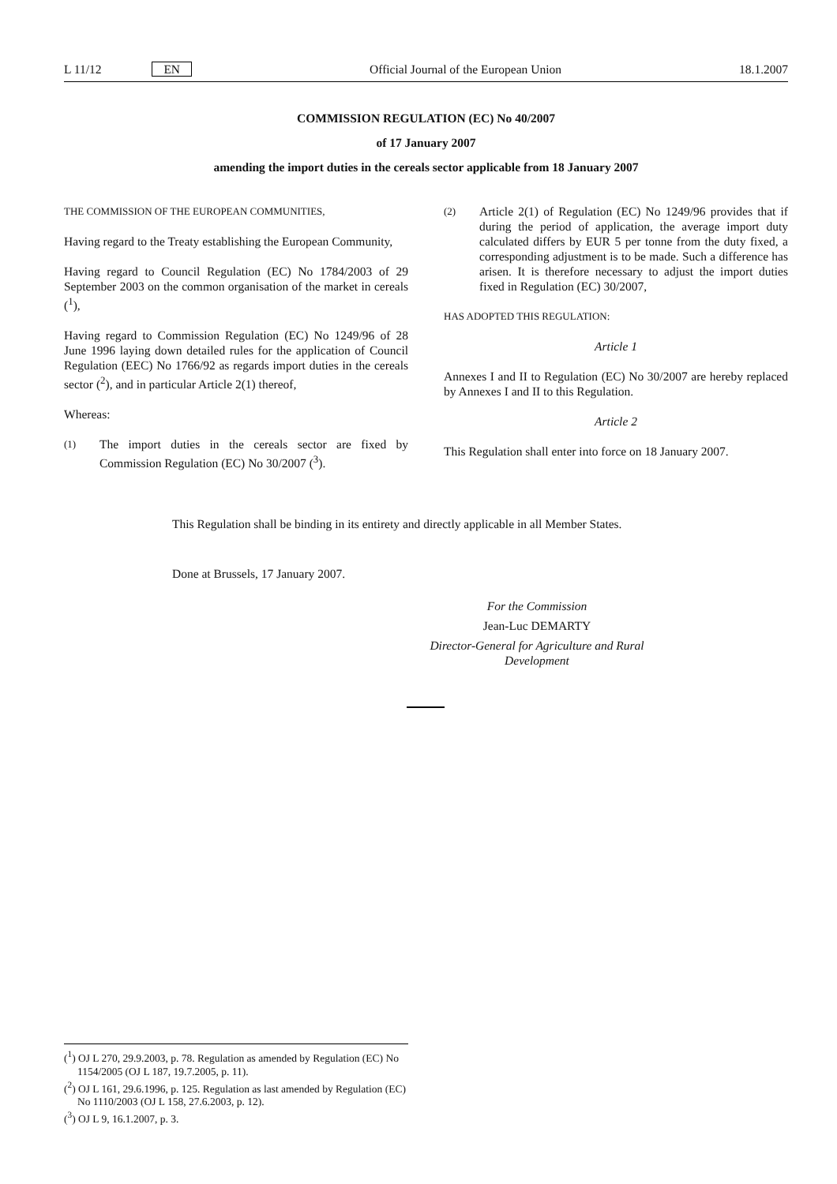L 11/12 EN Official Journal of the European Union 18.1.2007
COMMISSION REGULATION (EC) No 40/2007
of 17 January 2007
amending the import duties in the cereals sector applicable from 18 January 2007
THE COMMISSION OF THE EUROPEAN COMMUNITIES,
Having regard to the Treaty establishing the European Community,
Having regard to Council Regulation (EC) No 1784/2003 of 29 September 2003 on the common organisation of the market in cereals (<sup>1</sup>),
Having regard to Commission Regulation (EC) No 1249/96 of 28 June 1996 laying down detailed rules for the application of Council Regulation (EEC) No 1766/92 as regards import duties in the cereals sector (<sup>2</sup>), and in particular Article 2(1) thereof,
Whereas:
(1) The import duties in the cereals sector are fixed by Commission Regulation (EC) No 30/2007 (<sup>3</sup>).
(2) Article 2(1) of Regulation (EC) No 1249/96 provides that if during the period of application, the average import duty calculated differs by EUR 5 per tonne from the duty fixed, a corresponding adjustment is to be made. Such a difference has arisen. It is therefore necessary to adjust the import duties fixed in Regulation (EC) 30/2007,
HAS ADOPTED THIS REGULATION:
Article 1
Annexes I and II to Regulation (EC) No 30/2007 are hereby replaced by Annexes I and II to this Regulation.
Article 2
This Regulation shall enter into force on 18 January 2007.
This Regulation shall be binding in its entirety and directly applicable in all Member States.
Done at Brussels, 17 January 2007.
For the Commission
Jean-Luc DEMARTY
Director-General for Agriculture and Rural Development
(<sup>1</sup>) OJ L 270, 29.9.2003, p. 78. Regulation as amended by Regulation (EC) No 1154/2005 (OJ L 187, 19.7.2005, p. 11).
(<sup>2</sup>) OJ L 161, 29.6.1996, p. 125. Regulation as last amended by Regulation (EC) No 1110/2003 (OJ L 158, 27.6.2003, p. 12).
(<sup>3</sup>) OJ L 9, 16.1.2007, p. 3.